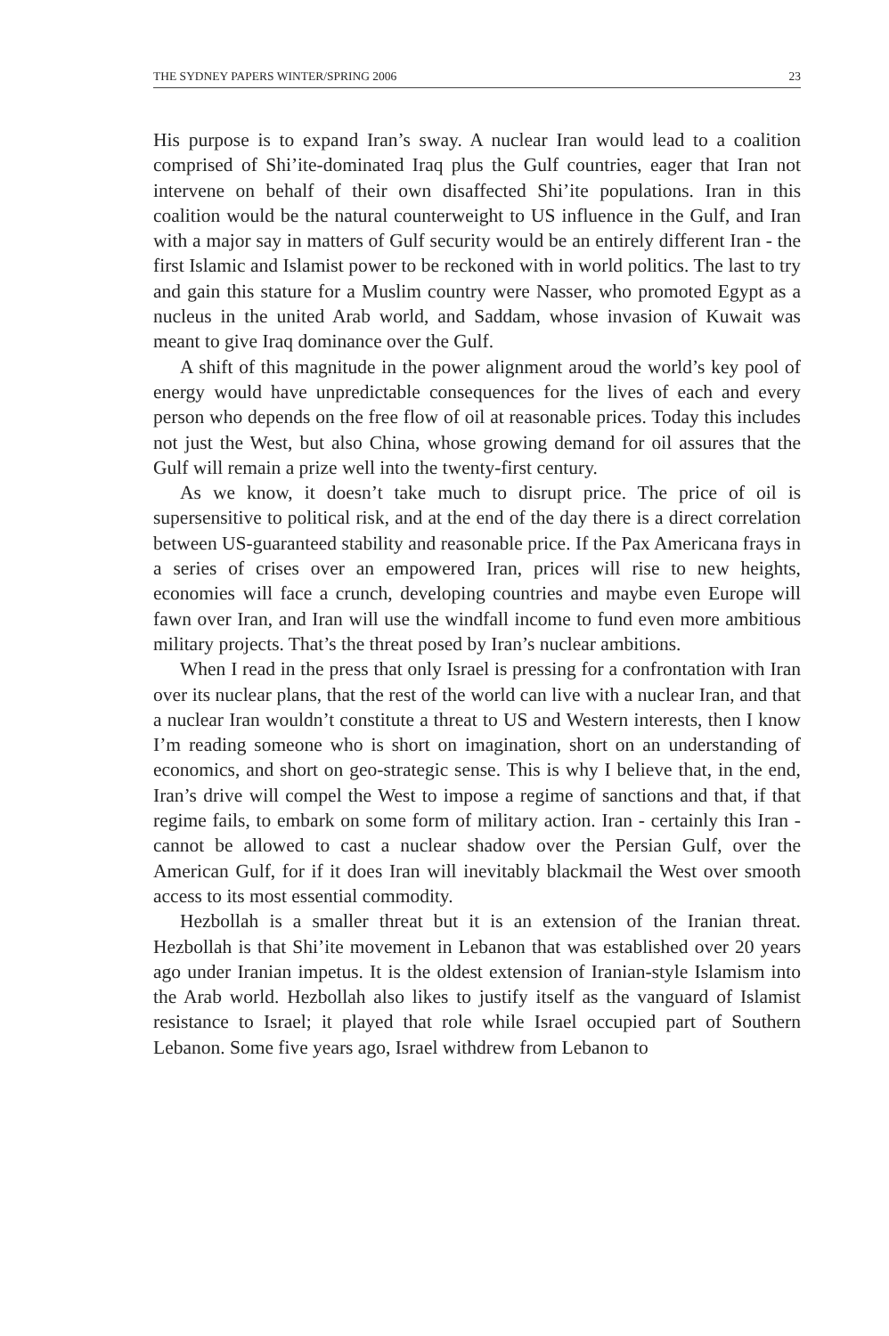THE SYDNEY PAPERS WINTER/SPRING 2006 23
His purpose is to expand Iran’s sway. A nuclear Iran would lead to a coalition comprised of Shi’ite-dominated Iraq plus the Gulf countries, eager that Iran not intervene on behalf of their own disaffected Shi’ite populations. Iran in this coalition would be the natural counterweight to US influence in the Gulf, and Iran with a major say in matters of Gulf security would be an entirely different Iran - the first Islamic and Islamist power to be reckoned with in world politics. The last to try and gain this stature for a Muslim country were Nasser, who promoted Egypt as a nucleus in the united Arab world, and Saddam, whose invasion of Kuwait was meant to give Iraq dominance over the Gulf.
A shift of this magnitude in the power alignment aroud the world’s key pool of energy would have unpredictable consequences for the lives of each and every person who depends on the free flow of oil at reasonable prices. Today this includes not just the West, but also China, whose growing demand for oil assures that the Gulf will remain a prize well into the twenty-first century.
As we know, it doesn’t take much to disrupt price. The price of oil is supersensitive to political risk, and at the end of the day there is a direct correlation between US-guaranteed stability and reasonable price. If the Pax Americana frays in a series of crises over an empowered Iran, prices will rise to new heights, economies will face a crunch, developing countries and maybe even Europe will fawn over Iran, and Iran will use the windfall income to fund even more ambitious military projects. That’s the threat posed by Iran’s nuclear ambitions.
When I read in the press that only Israel is pressing for a confrontation with Iran over its nuclear plans, that the rest of the world can live with a nuclear Iran, and that a nuclear Iran wouldn’t constitute a threat to US and Western interests, then I know I’m reading someone who is short on imagination, short on an understanding of economics, and short on geo-strategic sense. This is why I believe that, in the end, Iran’s drive will compel the West to impose a regime of sanctions and that, if that regime fails, to embark on some form of military action. Iran - certainly this Iran - cannot be allowed to cast a nuclear shadow over the Persian Gulf, over the American Gulf, for if it does Iran will inevitably blackmail the West over smooth access to its most essential commodity.
Hezbollah is a smaller threat but it is an extension of the Iranian threat. Hezbollah is that Shi’ite movement in Lebanon that was established over 20 years ago under Iranian impetus. It is the oldest extension of Iranian-style Islamism into the Arab world. Hezbollah also likes to justify itself as the vanguard of Islamist resistance to Israel; it played that role while Israel occupied part of Southern Lebanon. Some five years ago, Israel withdrew from Lebanon to